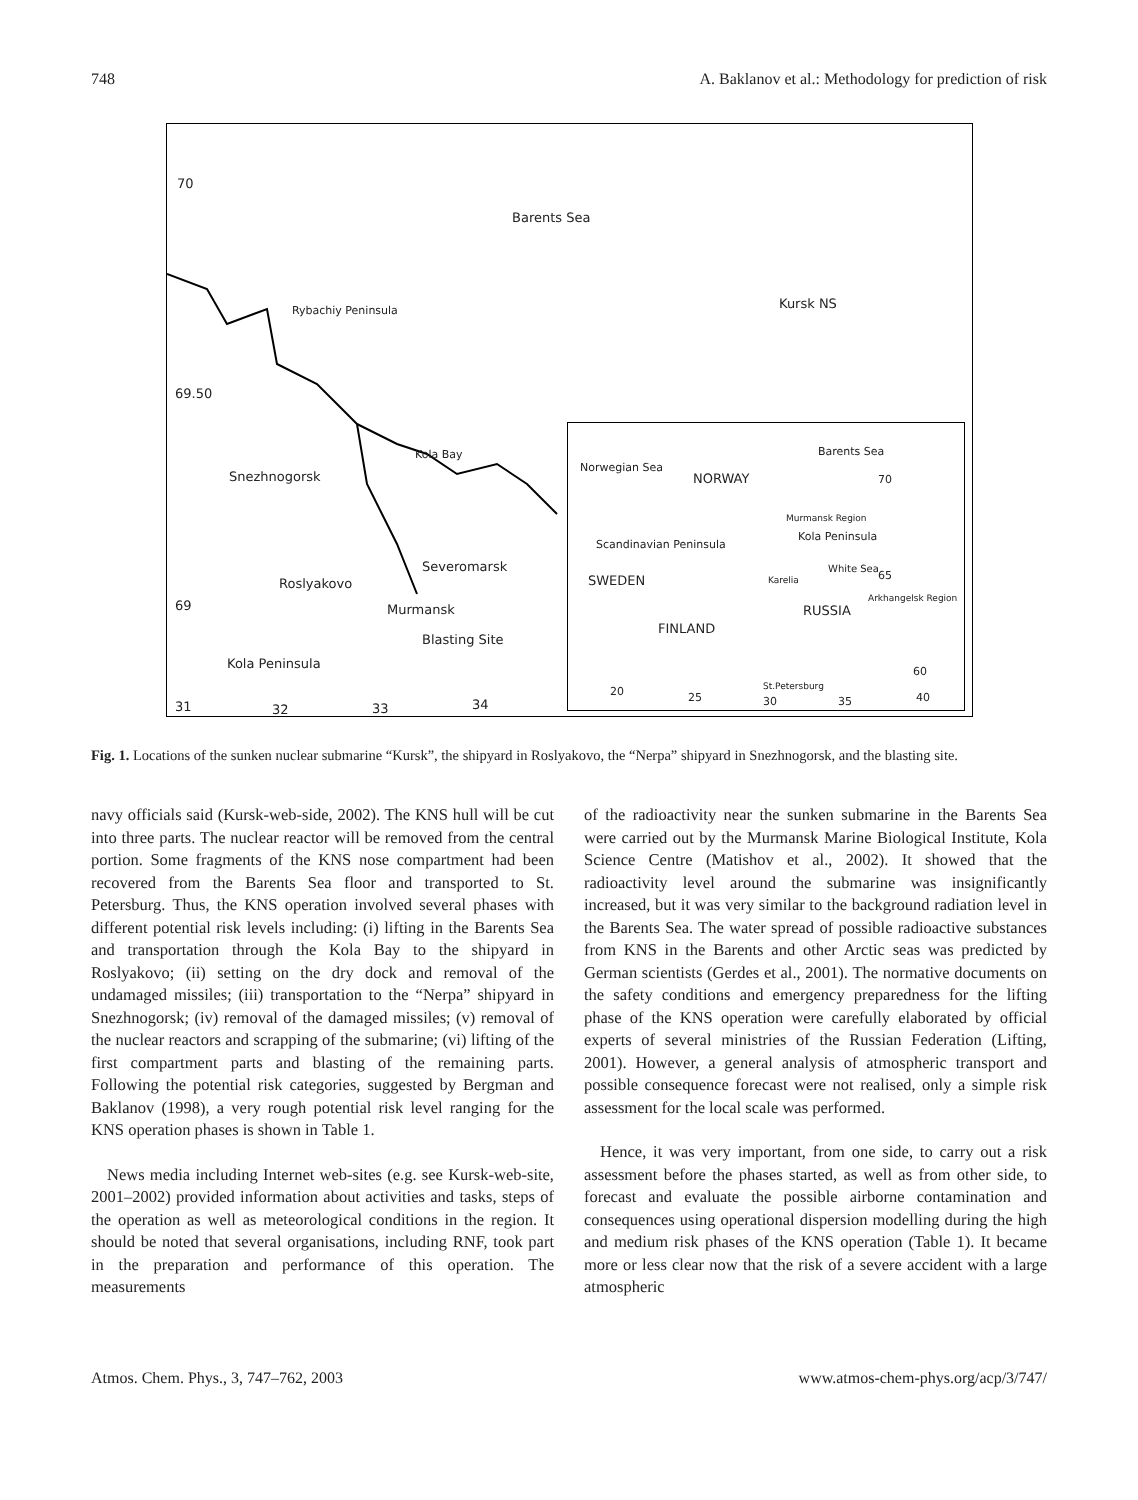748 A. Baklanov et al.: Methodology for prediction of risk
70
Barents Sea
Rybachiy Peninsula Kursk NS
69.50
Kola Bay
Snezhnogorsk
Severomarsk
Roslyakovo
69 Murmansk
Blasting Site
Kola Peninsula
31 32 33 34
Barents Sea
Norwegian Sea
NORWAY 70
Murmansk Region
Kola Peninsula
Scandinavian Peninsula
White Sea
65 SWEDEN Karelia
Arkhangelsk Region
RUSSIA
FINLAND
60
St.Petersburg 20 25 30 35 40
Fig. 1. Locations of the sunken nuclear submarine “Kursk”, the shipyard in Roslyakovo, the “Nerpa” shipyard in Snezhnogorsk, and the blasting site.
navy officials said (Kursk-web-side, 2002). The KNS hull will be cut into three parts. The nuclear reactor will be removed from the central portion. Some fragments of the KNS nose compartment had been recovered from the Barents Sea floor and transported to St. Petersburg. Thus, the KNS operation involved several phases with different potential risk levels including: (i) lifting in the Barents Sea and transportation through the Kola Bay to the shipyard in Roslyakovo; (ii) setting on the dry dock and removal of the undamaged missiles; (iii) transportation to the “Nerpa” shipyard in Snezhnogorsk; (iv) removal of the damaged missiles; (v) removal of the nuclear reactors and scrapping of the submarine; (vi) lifting of the first compartment parts and blasting of the remaining parts. Following the potential risk categories, suggested by Bergman and Baklanov (1998), a very rough potential risk level ranging for the KNS operation phases is shown in Table 1.
News media including Internet web-sites (e.g. see Kursk-web-site, 2001–2002) provided information about activities and tasks, steps of the operation as well as meteorological conditions in the region. It should be noted that several organisations, including RNF, took part in the preparation and performance of this operation. The measurements
of the radioactivity near the sunken submarine in the Barents Sea were carried out by the Murmansk Marine Biological Institute, Kola Science Centre (Matishov et al., 2002). It showed that the radioactivity level around the submarine was insignificantly increased, but it was very similar to the background radiation level in the Barents Sea. The water spread of possible radioactive substances from KNS in the Barents and other Arctic seas was predicted by German scientists (Gerdes et al., 2001). The normative documents on the safety conditions and emergency preparedness for the lifting phase of the KNS operation were carefully elaborated by official experts of several ministries of the Russian Federation (Lifting, 2001). However, a general analysis of atmospheric transport and possible consequence forecast were not realised, only a simple risk assessment for the local scale was performed.
Hence, it was very important, from one side, to carry out a risk assessment before the phases started, as well as from other side, to forecast and evaluate the possible airborne contamination and consequences using operational dispersion modelling during the high and medium risk phases of the KNS operation (Table 1). It became more or less clear now that the risk of a severe accident with a large atmospheric
Atmos. Chem. Phys., 3, 747–762, 2003 www.atmos-chem-phys.org/acp/3/747/